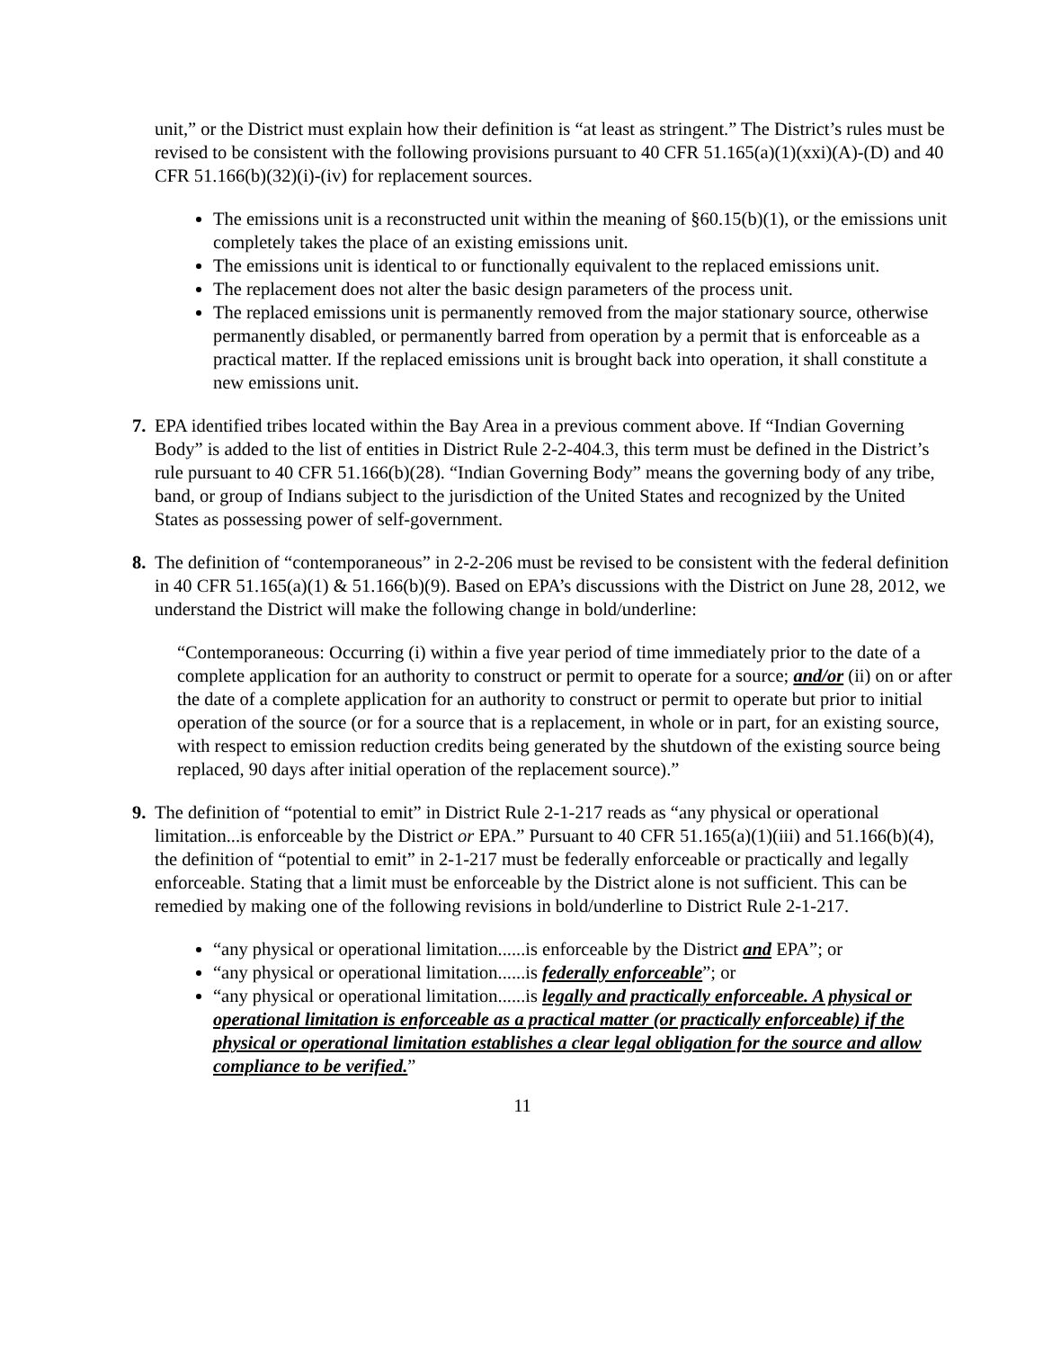unit,” or the District must explain how their definition is “at least as stringent.” The District’s rules must be revised to be consistent with the following provisions pursuant to 40 CFR 51.165(a)(1)(xxi)(A)-(D) and 40 CFR 51.166(b)(32)(i)-(iv) for replacement sources.
The emissions unit is a reconstructed unit within the meaning of §60.15(b)(1), or the emissions unit completely takes the place of an existing emissions unit.
The emissions unit is identical to or functionally equivalent to the replaced emissions unit.
The replacement does not alter the basic design parameters of the process unit.
The replaced emissions unit is permanently removed from the major stationary source, otherwise permanently disabled, or permanently barred from operation by a permit that is enforceable as a practical matter. If the replaced emissions unit is brought back into operation, it shall constitute a new emissions unit.
7. EPA identified tribes located within the Bay Area in a previous comment above. If “Indian Governing Body” is added to the list of entities in District Rule 2-2-404.3, this term must be defined in the District’s rule pursuant to 40 CFR 51.166(b)(28). “Indian Governing Body” means the governing body of any tribe, band, or group of Indians subject to the jurisdiction of the United States and recognized by the United States as possessing power of self-government.
8. The definition of “contemporaneous” in 2-2-206 must be revised to be consistent with the federal definition in 40 CFR 51.165(a)(1) & 51.166(b)(9). Based on EPA’s discussions with the District on June 28, 2012, we understand the District will make the following change in bold/underline:
“Contemporaneous: Occurring (i) within a five year period of time immediately prior to the date of a complete application for an authority to construct or permit to operate for a source; and/or (ii) on or after the date of a complete application for an authority to construct or permit to operate but prior to initial operation of the source (or for a source that is a replacement, in whole or in part, for an existing source, with respect to emission reduction credits being generated by the shutdown of the existing source being replaced, 90 days after initial operation of the replacement source).”
9. The definition of “potential to emit” in District Rule 2-1-217 reads as “any physical or operational limitation...is enforceable by the District or EPA.” Pursuant to 40 CFR 51.165(a)(1)(iii) and 51.166(b)(4), the definition of “potential to emit” in 2-1-217 must be federally enforceable or practically and legally enforceable. Stating that a limit must be enforceable by the District alone is not sufficient. This can be remedied by making one of the following revisions in bold/underline to District Rule 2-1-217.
“any physical or operational limitation......is enforceable by the District and EPA”; or
“any physical or operational limitation......is federally enforceable”; or
“any physical or operational limitation......is legally and practically enforceable. A physical or operational limitation is enforceable as a practical matter (or practically enforceable) if the physical or operational limitation establishes a clear legal obligation for the source and allow compliance to be verified.”
11